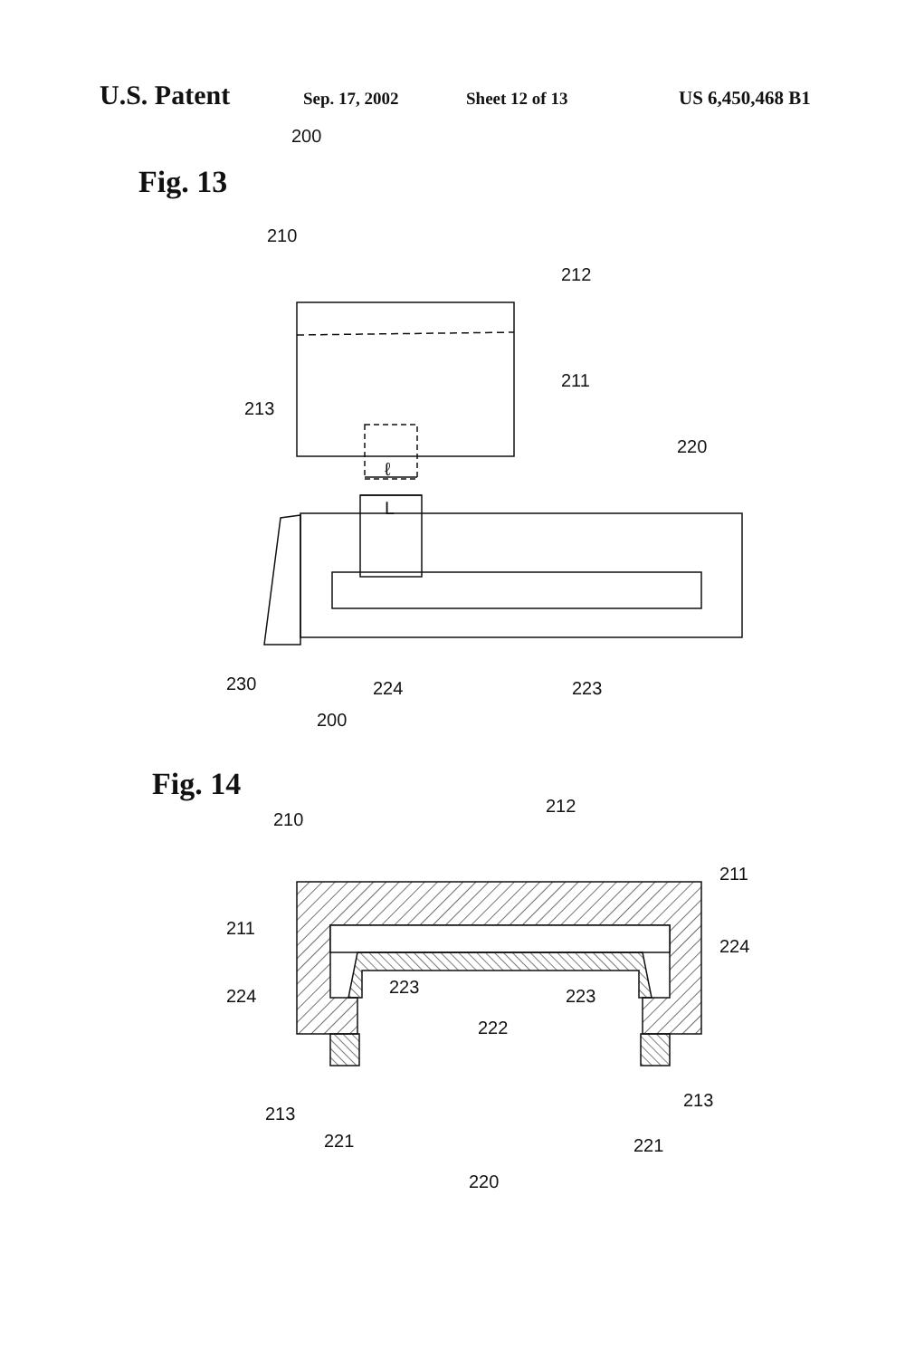U.S. Patent Sep. 17, 2002 Sheet 12 of 13 US 6,450,468 B1
Fig. 13
200
210
212
211
213
220
ℓ
L
230
224
223
Fig. 14
200
210
212
211
211
224
224
223
223
222
213
213
221
221
220